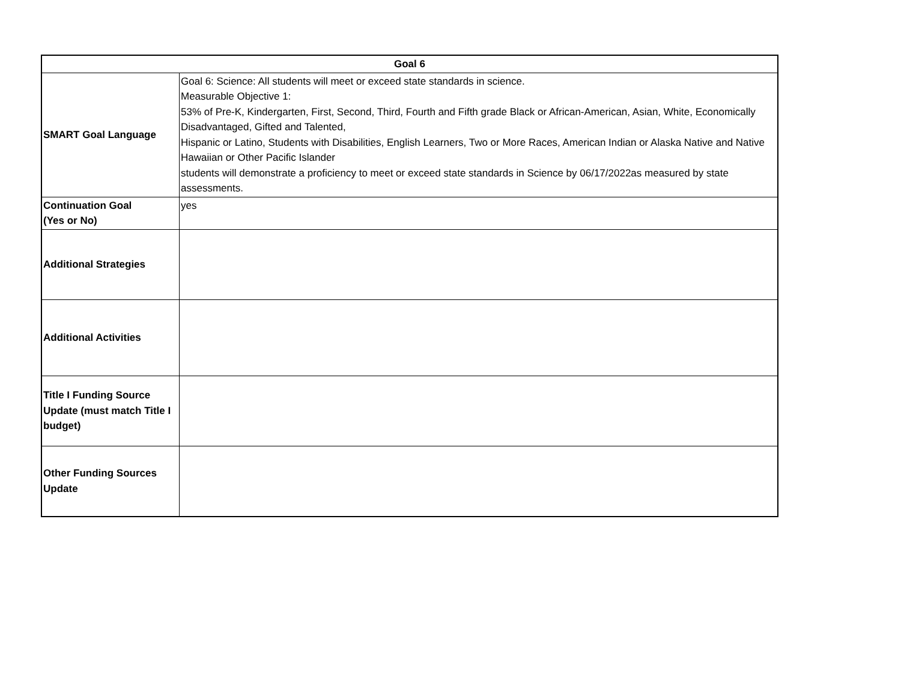| Goal 6 | |
| --- | --- |
| SMART Goal Language | Goal 6: Science: All students will meet or exceed state standards in science. Measurable Objective 1: 53% of Pre-K, Kindergarten, First, Second, Third, Fourth and Fifth grade Black or African-American, Asian, White, Economically Disadvantaged, Gifted and Talented, Hispanic or Latino, Students with Disabilities, English Learners, Two or More Races, American Indian or Alaska Native and Native Hawaiian or Other Pacific Islander students will demonstrate a proficiency to meet or exceed state standards in Science by 06/17/2022as measured by state assessments. |
| Continuation Goal (Yes or No) | yes |
| Additional Strategies | |
| Additional Activities | |
| Title I Funding Source Update (must match Title I budget) | |
| Other Funding Sources Update | |